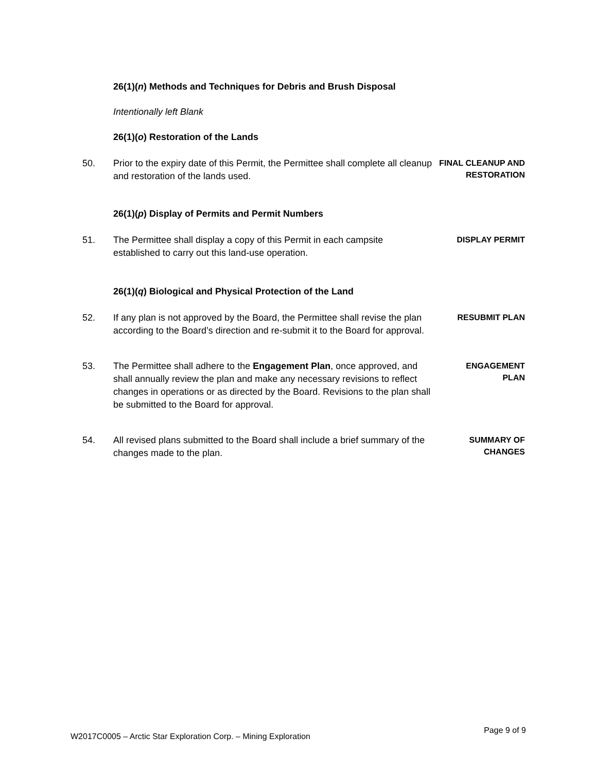26(1)(n) Methods and Techniques for Debris and Brush Disposal
Intentionally left Blank
26(1)(o) Restoration of the Lands
50. Prior to the expiry date of this Permit, the Permittee shall complete all cleanup and restoration of the lands used.
FINAL CLEANUP AND RESTORATION
26(1)(p) Display of Permits and Permit Numbers
51. The Permittee shall display a copy of this Permit in each campsite established to carry out this land-use operation.
DISPLAY PERMIT
26(1)(q) Biological and Physical Protection of the Land
52. If any plan is not approved by the Board, the Permittee shall revise the plan according to the Board’s direction and re-submit it to the Board for approval.
RESUBMIT PLAN
53. The Permittee shall adhere to the Engagement Plan, once approved, and shall annually review the plan and make any necessary revisions to reflect changes in operations or as directed by the Board. Revisions to the plan shall be submitted to the Board for approval.
ENGAGEMENT
PLAN
54. All revised plans submitted to the Board shall include a brief summary of the changes made to the plan.
SUMMARY OF
CHANGES
W2017C0005 – Arctic Star Exploration Corp. – Mining Exploration Page 9 of 9